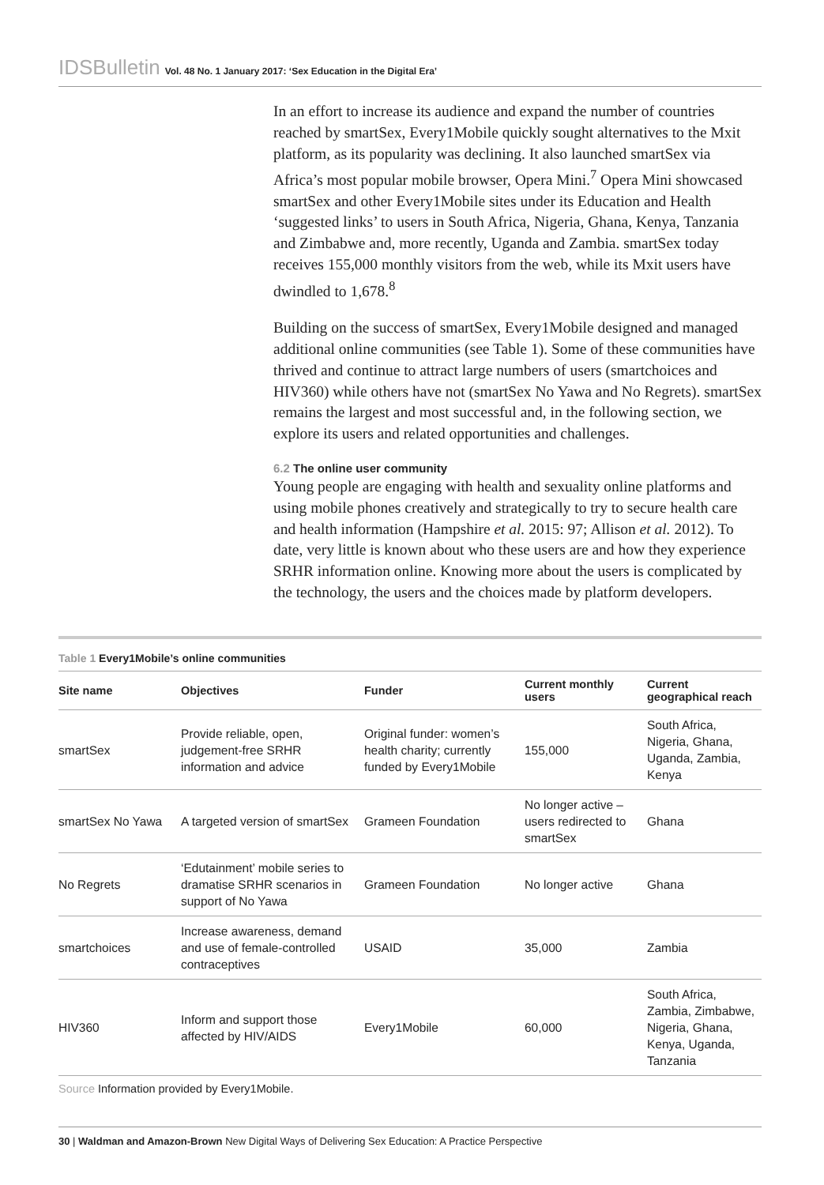IDSBulletin Vol. 48 No. 1 January 2017: ‘Sex Education in the Digital Era’
In an effort to increase its audience and expand the number of countries reached by smartSex, Every1Mobile quickly sought alternatives to the Mxit platform, as its popularity was declining. It also launched smartSex via Africa’s most popular mobile browser, Opera Mini.<sup>7</sup> Opera Mini showcased smartSex and other Every1Mobile sites under its Education and Health ‘suggested links’ to users in South Africa, Nigeria, Ghana, Kenya, Tanzania and Zimbabwe and, more recently, Uganda and Zambia. smartSex today receives 155,000 monthly visitors from the web, while its Mxit users have dwindled to 1,678.<sup>8</sup>
Building on the success of smartSex, Every1Mobile designed and managed additional online communities (see Table 1). Some of these communities have thrived and continue to attract large numbers of users (smartchoices and HIV360) while others have not (smartSex No Yawa and No Regrets). smartSex remains the largest and most successful and, in the following section, we explore its users and related opportunities and challenges.
6.2 The online user community
Young people are engaging with health and sexuality online platforms and using mobile phones creatively and strategically to try to secure health care and health information (Hampshire et al. 2015: 97; Allison et al. 2012). To date, very little is known about who these users are and how they experience SRHR information online. Knowing more about the users is complicated by the technology, the users and the choices made by platform developers.
Table 1 Every1Mobile’s online communities
| Site name | Objectives | Funder | Current monthly users | Current geographical reach |
| --- | --- | --- | --- | --- |
| smartSex | Provide reliable, open, judgement-free SRHR information and advice | Original funder: women’s health charity; currently funded by Every1Mobile | 155,000 | South Africa, Nigeria, Ghana, Uganda, Zambia, Kenya |
| smartSex No Yawa | A targeted version of smartSex | Grameen Foundation | No longer active – users redirected to smartSex | Ghana |
| No Regrets | ‘Edutainment’ mobile series to dramatise SRHR scenarios in support of No Yawa | Grameen Foundation | No longer active | Ghana |
| smartchoices | Increase awareness, demand and use of female-controlled contraceptives | USAID | 35,000 | Zambia |
| HIV360 | Inform and support those affected by HIV/AIDS | Every1Mobile | 60,000 | South Africa, Zambia, Zimbabwe, Nigeria, Ghana, Kenya, Uganda, Tanzania |
Source Information provided by Every1Mobile.
30 | Waldman and Amazon-Brown New Digital Ways of Delivering Sex Education: A Practice Perspective